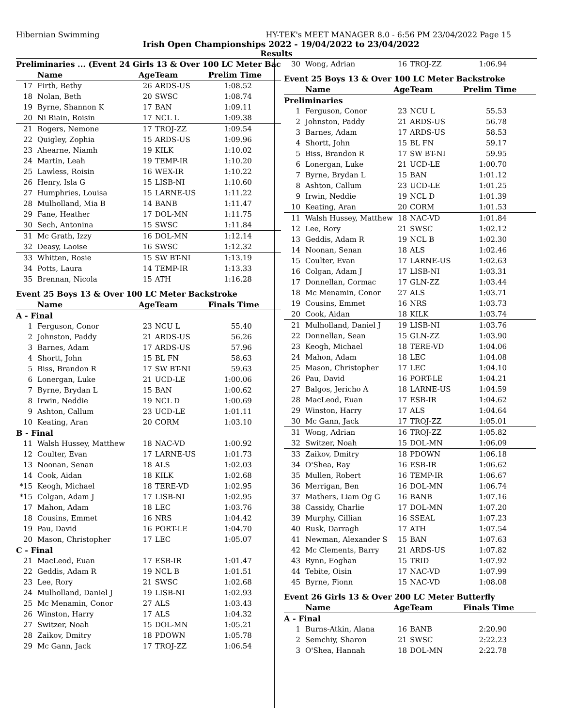Hibernian Swimming HY-TEK's MEET MANAGER 8.0 - 6:56 PM 23/04/2022 Page 15
Irish Open Championships 2022 - 19/04/2022 to 23/04/2022
Results
| Preliminaries ... (Event 24 Girls 13 & Over 100 LC Meter Bac | | | | |
| | Name | Age | Team | Prelim Time |
| 17 | Firth, Bethy | 26 | ARDS-US | 1:08.52 |
| 18 | Nolan, Beth | 20 | SWSC | 1:08.74 |
| 19 | Byrne, Shannon K | 17 | BAN | 1:09.11 |
| 20 | Ni Riain, Roisin | 17 | NCL L | 1:09.38 |
| 21 | Rogers, Nemone | 17 | TROJ-ZZ | 1:09.54 |
| 22 | Quigley, Zophia | 15 | ARDS-US | 1:09.96 |
| 23 | Ahearne, Niamh | 19 | KILK | 1:10.02 |
| 24 | Martin, Leah | 19 | TEMP-IR | 1:10.20 |
| 25 | Lawless, Roisin | 16 | WEX-IR | 1:10.22 |
| 26 | Henry, Isla G | 15 | LISB-NI | 1:10.60 |
| 27 | Humphries, Louisa | 15 | LARNE-US | 1:11.22 |
| 28 | Mulholland, Mia B | 14 | BANB | 1:11.47 |
| 29 | Fane, Heather | 17 | DOL-MN | 1:11.75 |
| 30 | Sech, Antonina | 15 | SWSC | 1:11.84 |
| 31 | Mc Grath, Izzy | 16 | DOL-MN | 1:12.14 |
| 32 | Deasy, Laoise | 16 | SWSC | 1:12.32 |
| 33 | Whitten, Rosie | 15 | SW BT-NI | 1:13.19 |
| 34 | Potts, Laura | 14 | TEMP-IR | 1:13.33 |
| 35 | Brennan, Nicola | 15 | ATH | 1:16.28 |
| Event 25 Boys 13 & Over 100 LC Meter Backstroke | | | | |
| | Name | Age | Team | Finals Time |
| A - Final | | | | |
| 1 | Ferguson, Conor | 23 | NCU L | 55.40 |
| 2 | Johnston, Paddy | 21 | ARDS-US | 56.26 |
| 3 | Barnes, Adam | 17 | ARDS-US | 57.96 |
| 4 | Shortt, John | 15 | BL FN | 58.63 |
| 5 | Biss, Brandon R | 17 | SW BT-NI | 59.63 |
| 6 | Lonergan, Luke | 21 | UCD-LE | 1:00.06 |
| 7 | Byrne, Brydan L | 15 | BAN | 1:00.62 |
| 8 | Irwin, Neddie | 19 | NCL D | 1:00.69 |
| 9 | Ashton, Callum | 23 | UCD-LE | 1:01.11 |
| 10 | Keating, Aran | 20 | CORM | 1:03.10 |
| B - Final | | | | |
| 11 | Walsh Hussey, Matthew | 18 | NAC-VD | 1:00.92 |
| 12 | Coulter, Evan | 17 | LARNE-US | 1:01.73 |
| 13 | Noonan, Senan | 18 | ALS | 1:02.03 |
| 14 | Cook, Aidan | 18 | KILK | 1:02.68 |
| *15 | Keogh, Michael | 18 | TERE-VD | 1:02.95 |
| *15 | Colgan, Adam J | 17 | LISB-NI | 1:02.95 |
| 17 | Mahon, Adam | 18 | LEC | 1:03.76 |
| 18 | Cousins, Emmet | 16 | NRS | 1:04.42 |
| 19 | Pau, David | 16 | PORT-LE | 1:04.70 |
| 20 | Mason, Christopher | 17 | LEC | 1:05.07 |
| C - Final | | | | |
| 21 | MacLeod, Euan | 17 | ESB-IR | 1:01.47 |
| 22 | Geddis, Adam R | 19 | NCL B | 1:01.51 |
| 23 | Lee, Rory | 21 | SWSC | 1:02.68 |
| 24 | Mulholland, Daniel J | 19 | LISB-NI | 1:02.93 |
| 25 | Mc Menamin, Conor | 27 | ALS | 1:03.43 |
| 26 | Winston, Harry | 17 | ALS | 1:04.32 |
| 27 | Switzer, Noah | 15 | DOL-MN | 1:05.21 |
| 28 | Zaikov, Dmitry | 18 | PDOWN | 1:05.78 |
| 29 | Mc Gann, Jack | 17 | TROJ-ZZ | 1:06.54 |
| 30 | Wong, Adrian | 16 | TROJ-ZZ | 1:06.94 |
| Event 25 Boys 13 & Over 100 LC Meter Backstroke | | | | |
| | Name | Age | Team | Prelim Time |
| Preliminaries | | | | |
| 1 | Ferguson, Conor | 23 | NCU L | 55.53 |
| 2 | Johnston, Paddy | 21 | ARDS-US | 56.78 |
| 3 | Barnes, Adam | 17 | ARDS-US | 58.53 |
| 4 | Shortt, John | 15 | BL FN | 59.17 |
| 5 | Biss, Brandon R | 17 | SW BT-NI | 59.95 |
| 6 | Lonergan, Luke | 21 | UCD-LE | 1:00.70 |
| 7 | Byrne, Brydan L | 15 | BAN | 1:01.12 |
| 8 | Ashton, Callum | 23 | UCD-LE | 1:01.25 |
| 9 | Irwin, Neddie | 19 | NCL D | 1:01.39 |
| 10 | Keating, Aran | 20 | CORM | 1:01.53 |
| 11 | Walsh Hussey, Matthew | 18 | NAC-VD | 1:01.84 |
| 12 | Lee, Rory | 21 | SWSC | 1:02.12 |
| 13 | Geddis, Adam R | 19 | NCL B | 1:02.30 |
| 14 | Noonan, Senan | 18 | ALS | 1:02.46 |
| 15 | Coulter, Evan | 17 | LARNE-US | 1:02.63 |
| 16 | Colgan, Adam J | 17 | LISB-NI | 1:03.31 |
| 17 | Donnellan, Cormac | 17 | GLN-ZZ | 1:03.44 |
| 18 | Mc Menamin, Conor | 27 | ALS | 1:03.71 |
| 19 | Cousins, Emmet | 16 | NRS | 1:03.73 |
| 20 | Cook, Aidan | 18 | KILK | 1:03.74 |
| 21 | Mulholland, Daniel J | 19 | LISB-NI | 1:03.76 |
| 22 | Donnellan, Sean | 15 | GLN-ZZ | 1:03.90 |
| 23 | Keogh, Michael | 18 | TERE-VD | 1:04.06 |
| 24 | Mahon, Adam | 18 | LEC | 1:04.08 |
| 25 | Mason, Christopher | 17 | LEC | 1:04.10 |
| 26 | Pau, David | 16 | PORT-LE | 1:04.21 |
| 27 | Balgos, Jericho A | 18 | LARNE-US | 1:04.59 |
| 28 | MacLeod, Euan | 17 | ESB-IR | 1:04.62 |
| 29 | Winston, Harry | 17 | ALS | 1:04.64 |
| 30 | Mc Gann, Jack | 17 | TROJ-ZZ | 1:05.01 |
| 31 | Wong, Adrian | 16 | TROJ-ZZ | 1:05.82 |
| 32 | Switzer, Noah | 15 | DOL-MN | 1:06.09 |
| 33 | Zaikov, Dmitry | 18 | PDOWN | 1:06.18 |
| 34 | O'Shea, Ray | 16 | ESB-IR | 1:06.62 |
| 35 | Mullen, Robert | 16 | TEMP-IR | 1:06.67 |
| 36 | Merrigan, Ben | 16 | DOL-MN | 1:06.74 |
| 37 | Mathers, Liam Og G | 16 | BANB | 1:07.16 |
| 38 | Cassidy, Charlie | 17 | DOL-MN | 1:07.20 |
| 39 | Murphy, Cillian | 16 | SSEAL | 1:07.23 |
| 40 | Rusk, Darragh | 17 | ATH | 1:07.54 |
| 41 | Newman, Alexander S | 15 | BAN | 1:07.63 |
| 42 | Mc Clements, Barry | 21 | ARDS-US | 1:07.82 |
| 43 | Rynn, Eoghan | 15 | TRID | 1:07.92 |
| 44 | Tebite, Oisin | 17 | NAC-VD | 1:07.99 |
| 45 | Byrne, Fionn | 15 | NAC-VD | 1:08.08 |
| Event 26 Girls 13 & Over 200 LC Meter Butterfly | | | | |
| | Name | Age | Team | Finals Time |
| A - Final | | | | |
| 1 | Burns-Atkin, Alana | 16 | BANB | 2:20.90 |
| 2 | Semchiy, Sharon | 21 | SWSC | 2:22.23 |
| 3 | O'Shea, Hannah | 18 | DOL-MN | 2:22.78 |